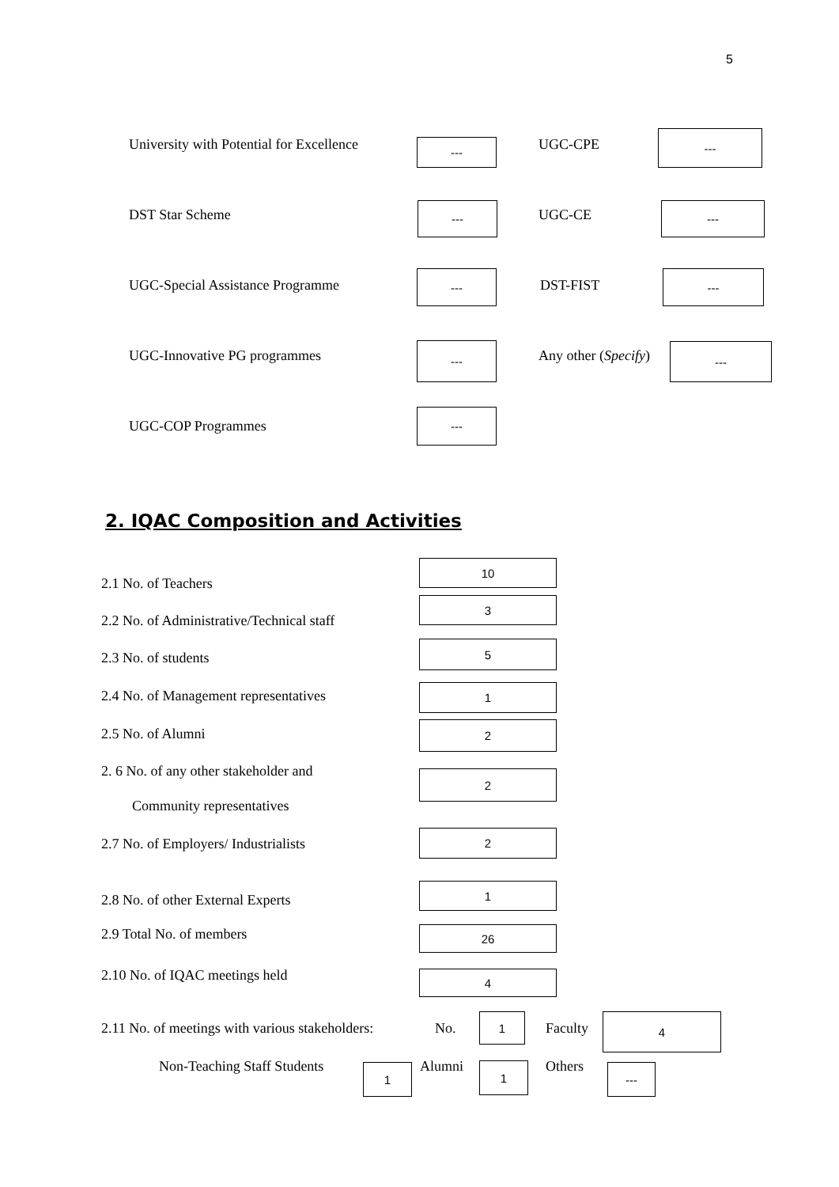5
University with Potential for Excellence
--- UGC-CPE
---
DST Star Scheme --- UGC-CE ---
UGC-Special Assistance Programme
---
DST-FIST
---
UGC-Innovative PG programmes
---
Any other (Specify) ---
UGC-COP Programmes
---
2. IQAC Composition and Activities
2.1 No. of Teachers
10
2.2 No. of Administrative/Technical staff
3
2.3 No. of students
5
2.4 No. of Management representatives
1
2.5 No. of Alumni 2
2. 6 No. of any other stakeholder and
Community representatives
2
2.7 No. of Employers/ Industrialists
2
2.8 No. of other External Experts
1
2.9 Total No. of members 26
2.10 No. of IQAC meetings held 4
2.11 No. of meetings with various stakeholders:
No.
1
Faculty
4
Non-Teaching Staff Students 1 Alumni 1 Others ---